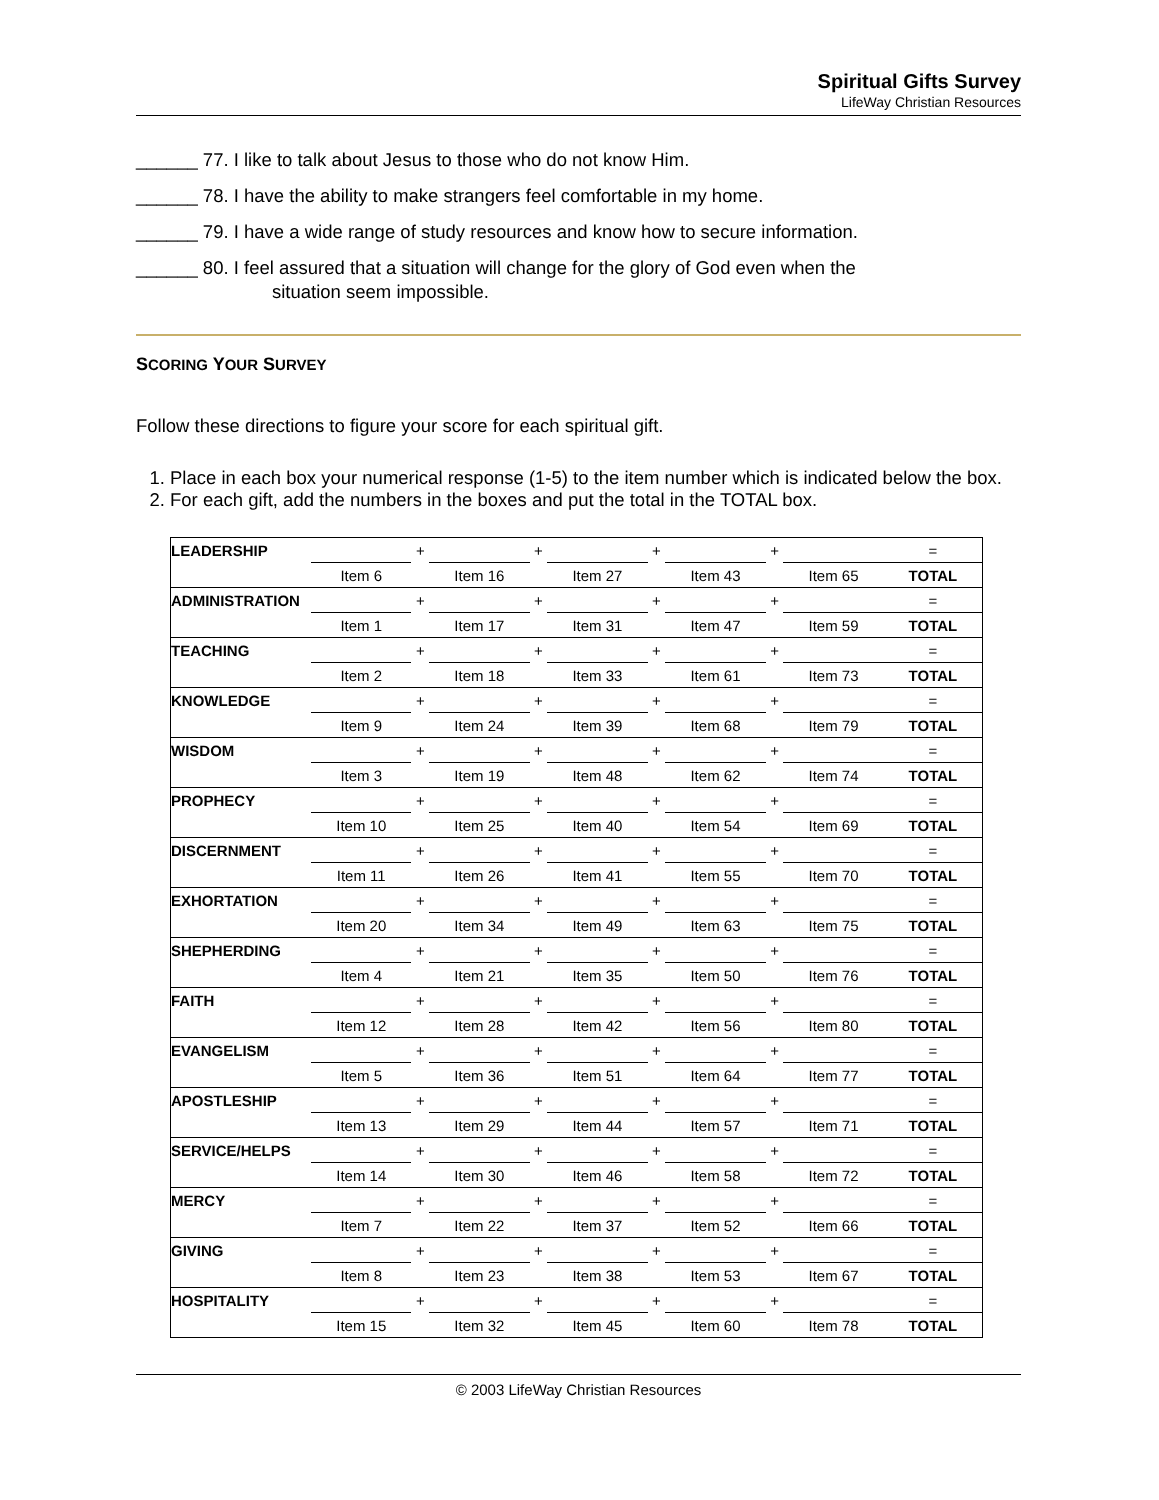Spiritual Gifts Survey
LifeWay Christian Resources
______ 77. I like to talk about Jesus to those who do not know Him.
______ 78. I have the ability to make strangers feel comfortable in my home.
______ 79. I have a wide range of study resources and know how to secure information.
______ 80. I feel assured that a situation will change for the glory of God even when the
situation seem impossible.
SCORING YOUR SURVEY
Follow these directions to figure your score for each spiritual gift.
1. Place in each box your numerical response (1-5) to the item number which is indicated below the box.
2. For each gift, add the numbers in the boxes and put the total in the TOTAL box.
| LEADERSHIP | | + | | + | | + | | + | | = |
| | Item 6 | | Item 16 | | Item 27 | | Item 43 | | Item 65 | TOTAL |
| ADMINISTRATION | | + | | + | | + | | + | | = |
| | Item 1 | | Item 17 | | Item 31 | | Item 47 | | Item 59 | TOTAL |
| TEACHING | | + | | + | | + | | + | | = |
| | Item 2 | | Item 18 | | Item 33 | | Item 61 | | Item 73 | TOTAL |
| KNOWLEDGE | | + | | + | | + | | + | | = |
| | Item 9 | | Item 24 | | Item 39 | | Item 68 | | Item 79 | TOTAL |
| WISDOM | | + | | + | | + | | + | | = |
| | Item 3 | | Item 19 | | Item 48 | | Item 62 | | Item 74 | TOTAL |
| PROPHECY | | + | | + | | + | | + | | = |
| | Item 10 | | Item 25 | | Item 40 | | Item 54 | | Item 69 | TOTAL |
| DISCERNMENT | | + | | + | | + | | + | | = |
| | Item 11 | | Item 26 | | Item 41 | | Item 55 | | Item 70 | TOTAL |
| EXHORTATION | | + | | + | | + | | + | | = |
| | Item 20 | | Item 34 | | Item 49 | | Item 63 | | Item 75 | TOTAL |
| SHEPHERDING | | + | | + | | + | | + | | = |
| | Item 4 | | Item 21 | | Item 35 | | Item 50 | | Item 76 | TOTAL |
| FAITH | | + | | + | | + | | + | | = |
| | Item 12 | | Item 28 | | Item 42 | | Item 56 | | Item 80 | TOTAL |
| EVANGELISM | | + | | + | | + | | + | | = |
| | Item 5 | | Item 36 | | Item 51 | | Item 64 | | Item 77 | TOTAL |
| APOSTLESHIP | | + | | + | | + | | + | | = |
| | Item 13 | | Item 29 | | Item 44 | | Item 57 | | Item 71 | TOTAL |
| SERVICE/HELPS | | + | | + | | + | | + | | = |
| | Item 14 | | Item 30 | | Item 46 | | Item 58 | | Item 72 | TOTAL |
| MERCY | | + | | + | | + | | + | | = |
| | Item 7 | | Item 22 | | Item 37 | | Item 52 | | Item 66 | TOTAL |
| GIVING | | + | | + | | + | | + | | = |
| | Item 8 | | Item 23 | | Item 38 | | Item 53 | | Item 67 | TOTAL |
| HOSPITALITY | | + | | + | | + | | + | | = |
| | Item 15 | | Item 32 | | Item 45 | | Item 60 | | Item 78 | TOTAL |
© 2003 LifeWay Christian Resources